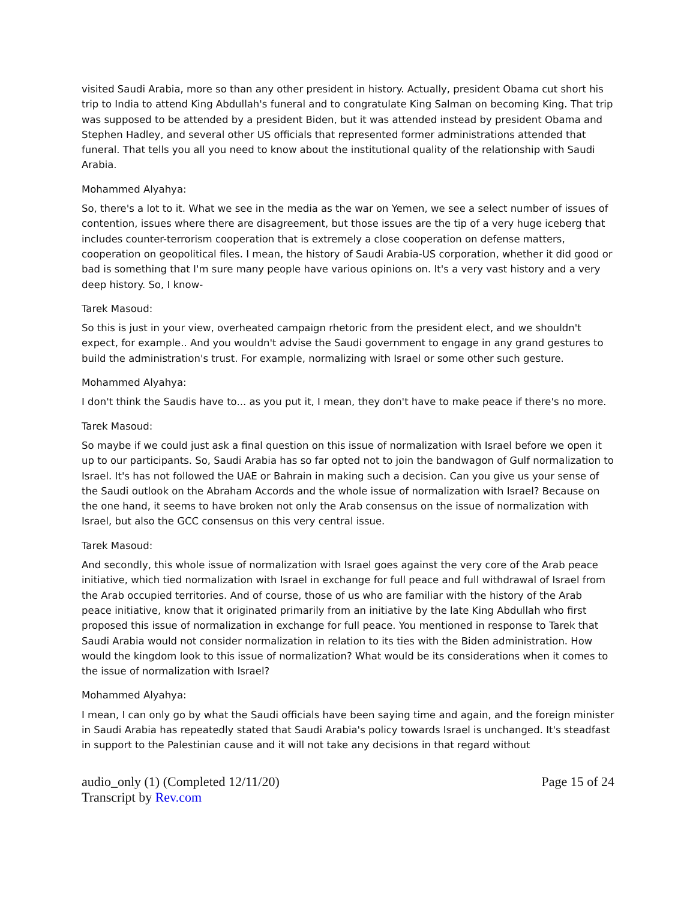visited Saudi Arabia, more so than any other president in history. Actually, president Obama cut short his trip to India to attend King Abdullah's funeral and to congratulate King Salman on becoming King. That trip was supposed to be attended by a president Biden, but it was attended instead by president Obama and Stephen Hadley, and several other US officials that represented former administrations attended that funeral. That tells you all you need to know about the institutional quality of the relationship with Saudi Arabia.
Mohammed Alyahya:
So, there's a lot to it. What we see in the media as the war on Yemen, we see a select number of issues of contention, issues where there are disagreement, but those issues are the tip of a very huge iceberg that includes counter-terrorism cooperation that is extremely a close cooperation on defense matters, cooperation on geopolitical files. I mean, the history of Saudi Arabia-US corporation, whether it did good or bad is something that I'm sure many people have various opinions on. It's a very vast history and a very deep history. So, I know-
Tarek Masoud:
So this is just in your view, overheated campaign rhetoric from the president elect, and we shouldn't expect, for example.. And you wouldn't advise the Saudi government to engage in any grand gestures to build the administration's trust. For example, normalizing with Israel or some other such gesture.
Mohammed Alyahya:
I don't think the Saudis have to... as you put it, I mean, they don't have to make peace if there's no more.
Tarek Masoud:
So maybe if we could just ask a final question on this issue of normalization with Israel before we open it up to our participants. So, Saudi Arabia has so far opted not to join the bandwagon of Gulf normalization to Israel. It's has not followed the UAE or Bahrain in making such a decision. Can you give us your sense of the Saudi outlook on the Abraham Accords and the whole issue of normalization with Israel? Because on the one hand, it seems to have broken not only the Arab consensus on the issue of normalization with Israel, but also the GCC consensus on this very central issue.
Tarek Masoud:
And secondly, this whole issue of normalization with Israel goes against the very core of the Arab peace initiative, which tied normalization with Israel in exchange for full peace and full withdrawal of Israel from the Arab occupied territories. And of course, those of us who are familiar with the history of the Arab peace initiative, know that it originated primarily from an initiative by the late King Abdullah who first proposed this issue of normalization in exchange for full peace. You mentioned in response to Tarek that Saudi Arabia would not consider normalization in relation to its ties with the Biden administration. How would the kingdom look to this issue of normalization? What would be its considerations when it comes to the issue of normalization with Israel?
Mohammed Alyahya:
I mean, I can only go by what the Saudi officials have been saying time and again, and the foreign minister in Saudi Arabia has repeatedly stated that Saudi Arabia's policy towards Israel is unchanged. It's steadfast in support to the Palestinian cause and it will not take any decisions in that regard without
audio_only (1) (Completed 12/11/20)
Transcript by Rev.com
Page 15 of 24